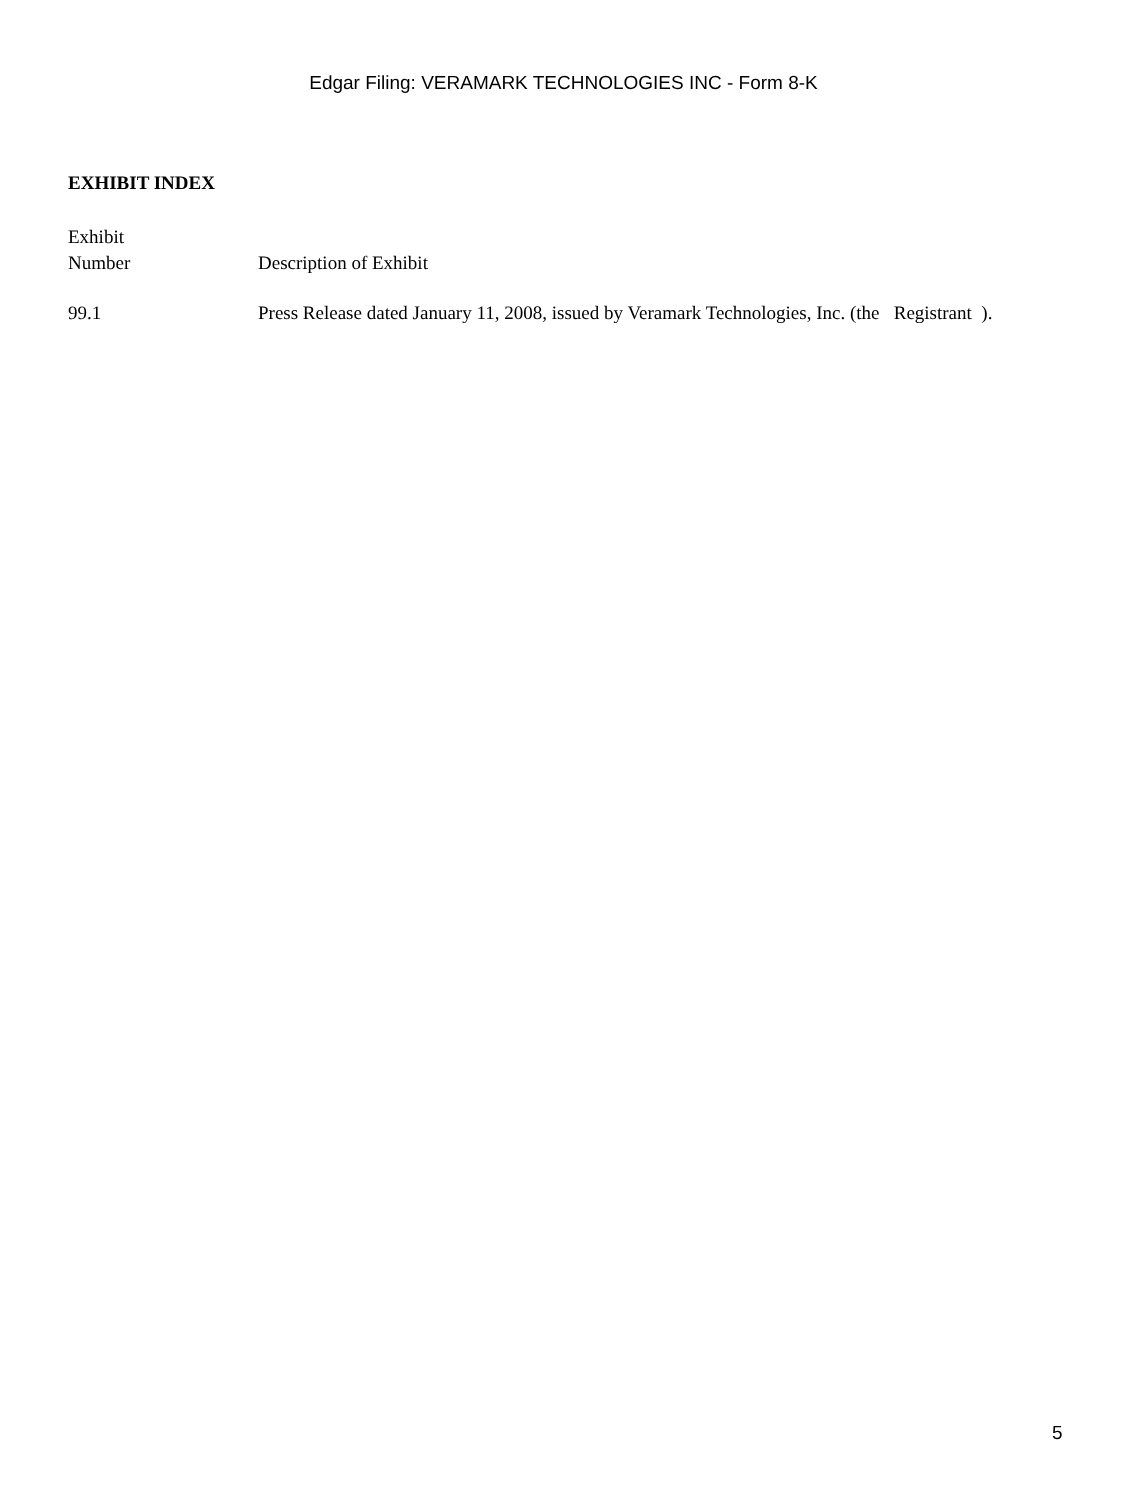Edgar Filing: VERAMARK TECHNOLOGIES INC - Form 8-K
EXHIBIT INDEX
| Exhibit Number | Description of Exhibit |
| --- | --- |
| 99.1 | Press Release dated January 11, 2008, issued by Veramark Technologies, Inc. (the Registrant ). |
5